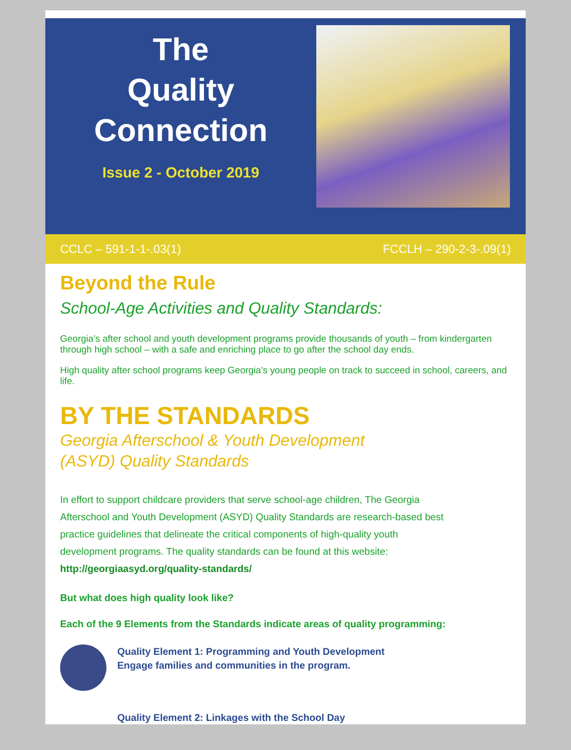The
Quality
Connection
Issue 2 - October 2019
CCLC – 591-1-1-.03(1) FCCLH – 290-2-3-.09(1)
Beyond the Rule
School-Age Activities and Quality Standards:
Georgia’s after school and youth development programs provide thousands of youth – from kindergarten through high school – with a safe and enriching place to go after the school day ends.
High quality after school programs keep Georgia’s young people on track to succeed in school, careers, and life.
BY THE STANDARDS
Georgia Afterschool & Youth Development
(ASYD) Quality Standards
In effort to support childcare providers that serve school-age children, The Georgia Afterschool and Youth Development (ASYD) Quality Standards are research-based best practice guidelines that delineate the critical components of high-quality youth development programs. The quality standards can be found at this website: http://georgiaasyd.org/quality-standards/
But what does high quality look like?
Each of the 9 Elements from the Standards indicate areas of quality programming:
Quality Element 1: Programming and Youth Development
Engage families and communities in the program.
Quality Element 2: Linkages with the School Day